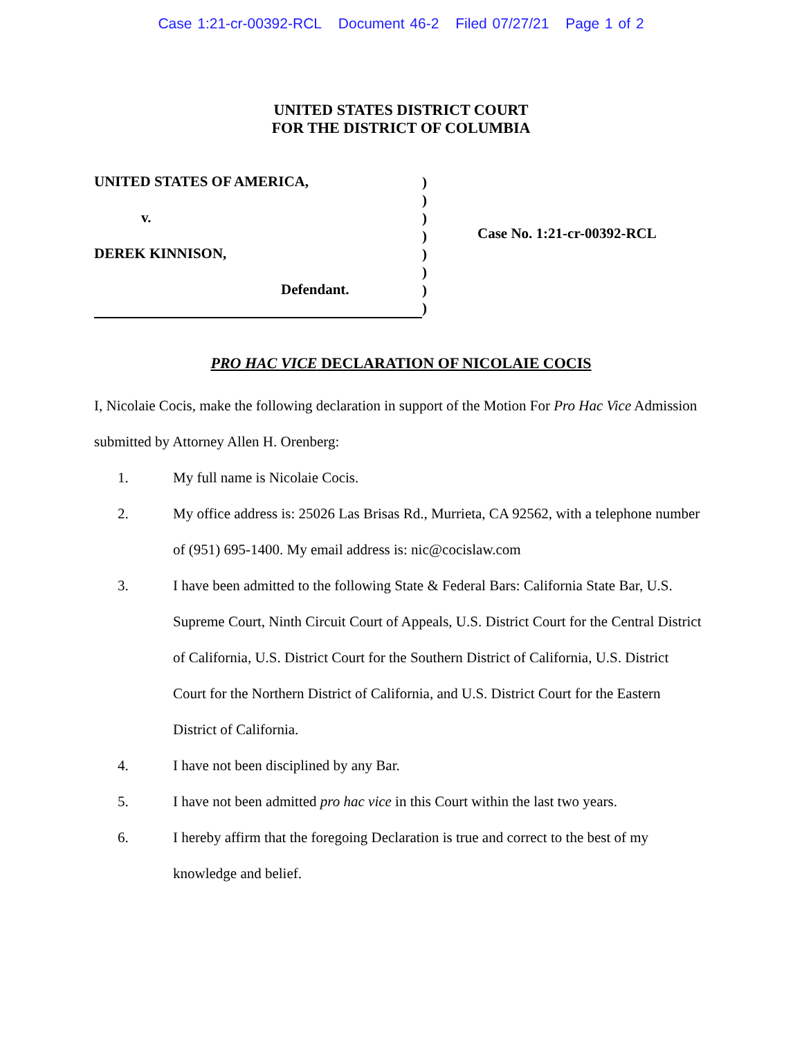Case 1:21-cr-00392-RCL Document 46-2 Filed 07/27/21 Page 1 of 2
UNITED STATES DISTRICT COURT
FOR THE DISTRICT OF COLUMBIA
UNITED STATES OF AMERICA,
v.
DEREK KINNISON,
Defendant.
)
)
)
)
)
)
)
)
Case No. 1:21-cr-00392-RCL
PRO HAC VICE DECLARATION OF NICOLAIE COCIS
I, Nicolaie Cocis, make the following declaration in support of the Motion For Pro Hac Vice Admission submitted by Attorney Allen H. Orenberg:
1. My full name is Nicolaie Cocis.
2. My office address is: 25026 Las Brisas Rd., Murrieta, CA 92562, with a telephone number of (951) 695-1400. My email address is: nic@cocislaw.com
3. I have been admitted to the following State & Federal Bars: California State Bar, U.S. Supreme Court, Ninth Circuit Court of Appeals, U.S. District Court for the Central District of California, U.S. District Court for the Southern District of California, U.S. District Court for the Northern District of California, and U.S. District Court for the Eastern District of California.
4. I have not been disciplined by any Bar.
5. I have not been admitted pro hac vice in this Court within the last two years.
6. I hereby affirm that the foregoing Declaration is true and correct to the best of my knowledge and belief.